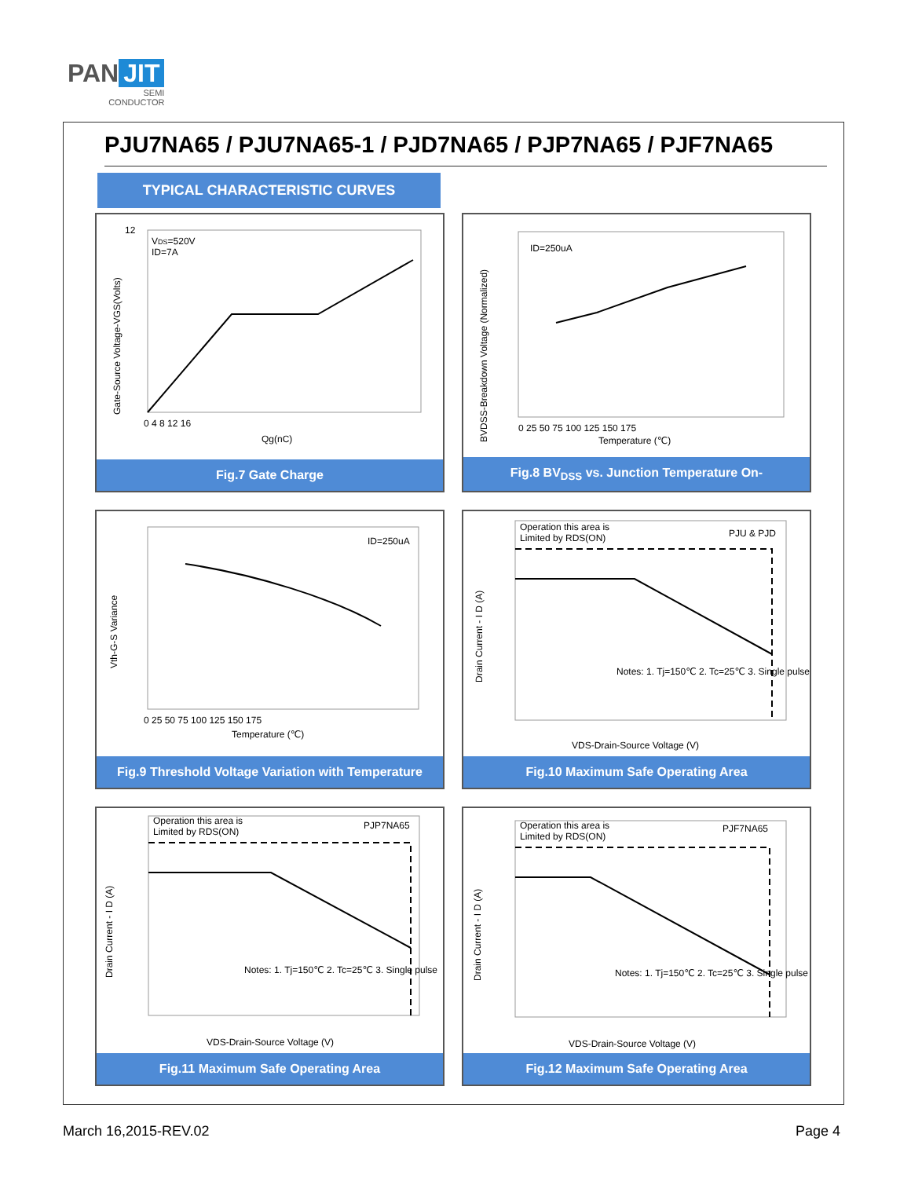PAN JIT
SEMI
CONDUCTOR
PJU7NA65 / PJU7NA65-1 / PJD7NA65 / PJP7NA65 / PJF7NA65
TYPICAL CHARACTERISTIC CURVES
VDS=520V
ID=7A
12
0 4 8 12 16
Qg(nC)
Gate-Source Voltage-VGS(Volts)
Fig.7 Gate Charge
ID=250uA
0 25 50 75 100 125 150 175
Temperature (℃)
BVDSS-Breakdown Voltage (Normalized)
Fig.8 BV<sub>DSS</sub> vs. Junction Temperature On-
ID=250uA
0 25 50 75 100 125 150 175
Temperature (℃)
Vth-G-S Variance
Fig.9 Threshold Voltage Variation with Temperature
Operation this area is
Limited by RDS(ON)
PJU & PJD
Notes: 1. Tj=150℃ 2. Tc=25℃ 3. Single pulse
VDS-Drain-Source Voltage (V)
Drain Current - I D (A)
Fig.10 Maximum Safe Operating Area
Operation this area is
Limited by RDS(ON)
PJP7NA65
Notes: 1. Tj=150℃ 2. Tc=25℃ 3. Single pulse
VDS-Drain-Source Voltage (V)
Drain Current - I D (A)
Fig.11 Maximum Safe Operating Area
Operation this area is
Limited by RDS(ON)
PJF7NA65
Notes: 1. Tj=150℃ 2. Tc=25℃ 3. Single pulse
VDS-Drain-Source Voltage (V)
Drain Current - I D (A)
Fig.12 Maximum Safe Operating Area
March 16,2015-REV.02 Page 4